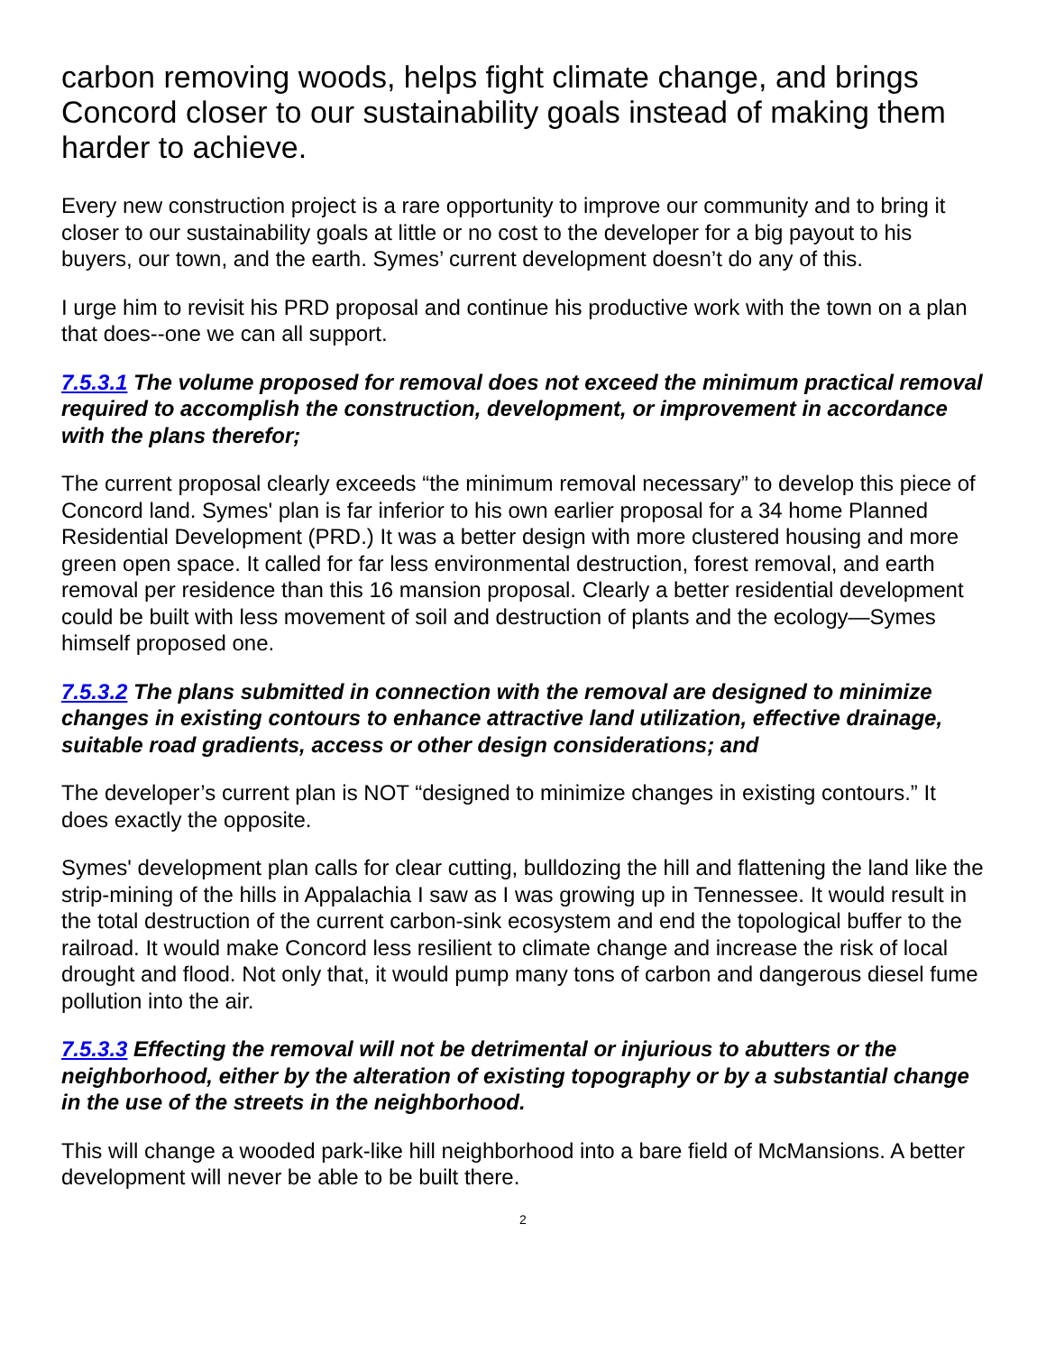carbon removing woods, helps fight climate change, and brings Concord closer to our sustainability goals instead of making them harder to achieve.
Every new construction project is a rare opportunity to improve our community and to bring it closer to our sustainability goals at little or no cost to the developer for a big payout to his buyers, our town, and the earth. Symes’ current development doesn’t do any of this.
I urge him to revisit his PRD proposal and continue his productive work with the town on a plan that does--one we can all support.
7.5.3.1 The volume proposed for removal does not exceed the minimum practical removal required to accomplish the construction, development, or improvement in accordance with the plans therefor;
The current proposal clearly exceeds “the minimum removal necessary” to develop this piece of Concord land. Symes' plan is far inferior to his own earlier proposal for a 34 home Planned Residential Development (PRD.) It was a better design with more clustered housing and more green open space. It called for far less environmental destruction, forest removal, and earth removal per residence than this 16 mansion proposal. Clearly a better residential development could be built with less movement of soil and destruction of plants and the ecology—Symes himself proposed one.
7.5.3.2 The plans submitted in connection with the removal are designed to minimize changes in existing contours to enhance attractive land utilization, effective drainage, suitable road gradients, access or other design considerations; and
The developer’s current plan is NOT “designed to minimize changes in existing contours.” It does exactly the opposite.
Symes' development plan calls for clear cutting, bulldozing the hill and flattening the land like the strip-mining of the hills in Appalachia I saw as I was growing up in Tennessee. It would result in the total destruction of the current carbon-sink ecosystem and end the topological buffer to the railroad. It would make Concord less resilient to climate change and increase the risk of local drought and flood. Not only that, it would pump many tons of carbon and dangerous diesel fume pollution into the air.
7.5.3.3 Effecting the removal will not be detrimental or injurious to abutters or the neighborhood, either by the alteration of existing topography or by a substantial change in the use of the streets in the neighborhood.
This will change a wooded park-like hill neighborhood into a bare field of McMansions. A better development will never be able to be built there.
2